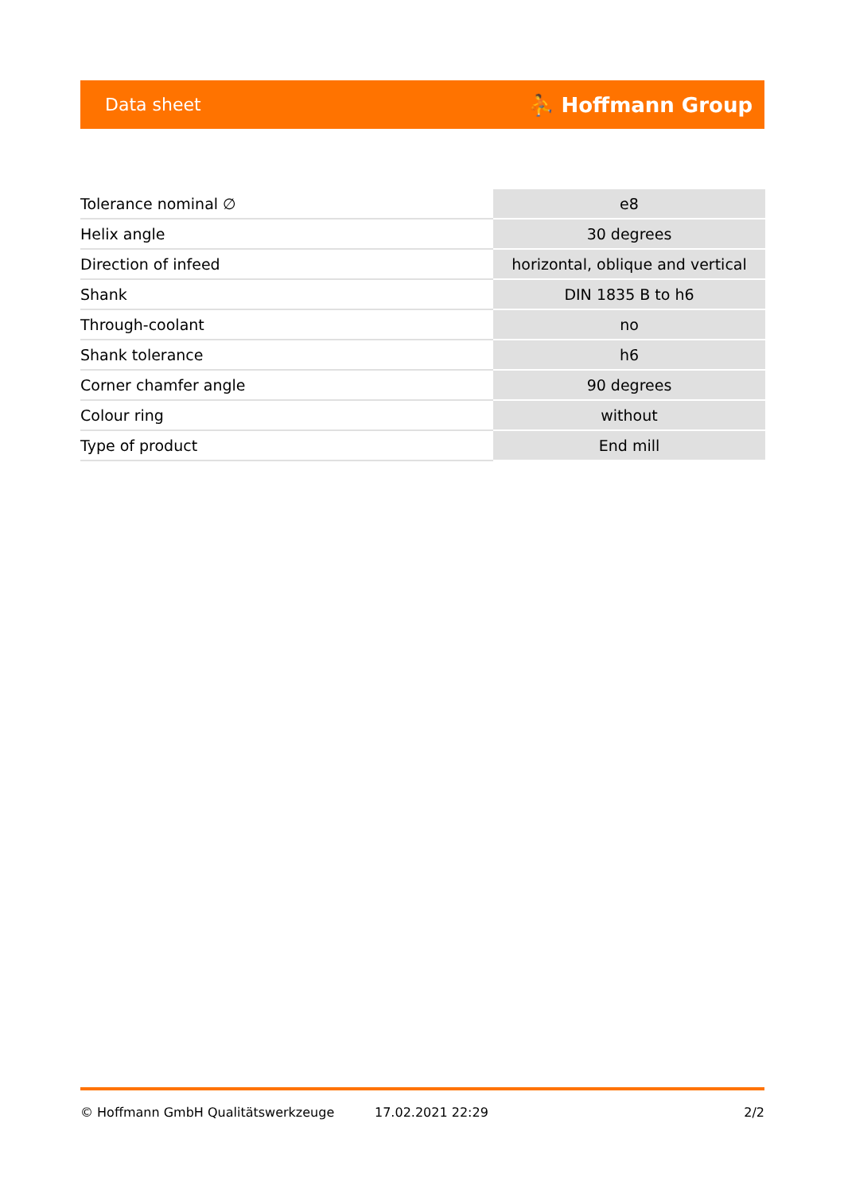Data sheet ⛹ Hoffmann Group
| Tolerance nominal ∅ | e8 |
| Helix angle | 30 degrees |
| Direction of infeed | horizontal, oblique and vertical |
| Shank | DIN 1835 B to h6 |
| Through-coolant | no |
| Shank tolerance | h6 |
| Corner chamfer angle | 90 degrees |
| Colour ring | without |
| Type of product | End mill |
© Hoffmann GmbH Qualitätswerkzeuge 17.02.2021 22:29 2/2